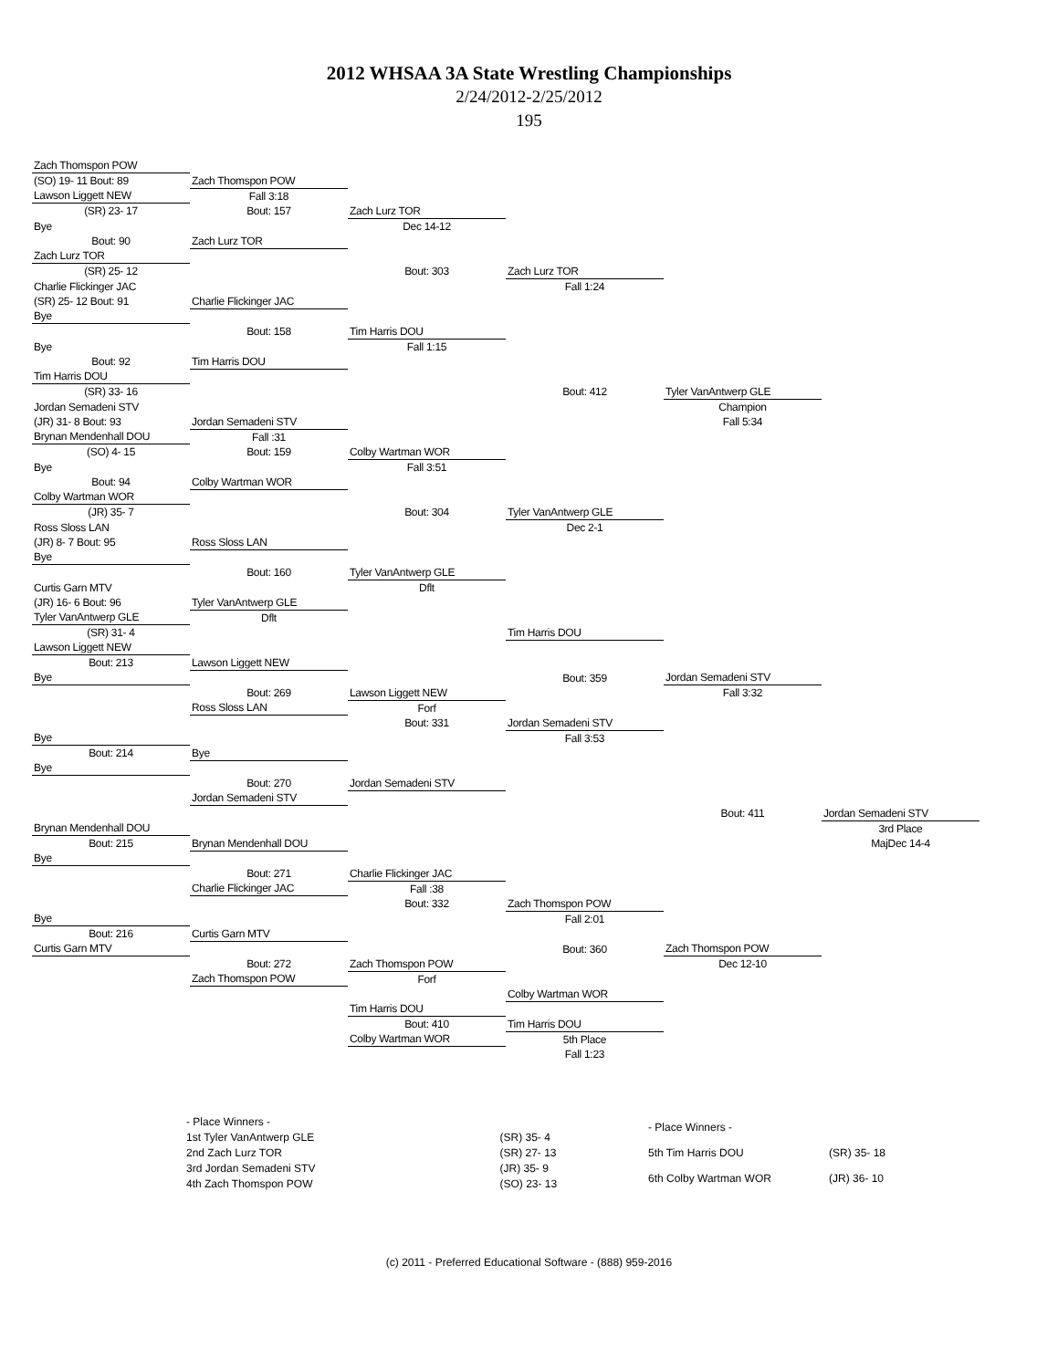2012 WHSAA 3A State Wrestling Championships
2/24/2012-2/25/2012
195
| Zach Thomspon POW | | | | | |
| (SO) 19- 11 Bout: 89 | Zach Thomspon POW | | | | |
| Lawson Liggett NEW | Fall 3:18 | | | | |
| (SR) 23- 17 | Bout: 157 | Zach Lurz TOR | | | |
| Bye | | Dec 14-12 | | | |
| Bout: 90 | Zach Lurz TOR | | | | |
| Zach Lurz TOR | | | | | |
| (SR) 25- 12 | | Bout: 303 | Zach Lurz TOR | | |
| Charlie Flickinger JAC | | | Fall 1:24 | | |
| (SR) 25- 12 Bout: 91 | Charlie Flickinger JAC | | | | |
| Bye | | | | | |
| | Bout: 158 | Tim Harris DOU | | | |
| Bye | | Fall 1:15 | | | |
| Bout: 92 | Tim Harris DOU | | | | |
| Tim Harris DOU | | | | | |
| (SR) 33- 16 | | | Bout: 412 | Tyler VanAntwerp GLE | |
| Jordan Semadeni STV | | | | Champion | |
| (JR) 31- 8 Bout: 93 | Jordan Semadeni STV | | | Fall 5:34 | |
| Brynan Mendenhall DOU | Fall :31 | | | | |
| (SO) 4- 15 | Bout: 159 | Colby Wartman WOR | | | |
| Bye | | Fall 3:51 | | | |
| Bout: 94 | Colby Wartman WOR | | | | |
| Colby Wartman WOR | | | | | |
| (JR) 35- 7 | | Bout: 304 | Tyler VanAntwerp GLE | | |
| Ross Sloss LAN | | | Dec 2-1 | | |
| (JR) 8- 7 Bout: 95 | Ross Sloss LAN | | | | |
| Bye | | | | | |
| | Bout: 160 | Tyler VanAntwerp GLE | | | |
| Curtis Garn MTV | | Dflt | | | |
| (JR) 16- 6 Bout: 96 | Tyler VanAntwerp GLE | | | | |
| Tyler VanAntwerp GLE | Dflt | | | | |
| (SR) 31- 4 | | | Tim Harris DOU | | |
| Lawson Liggett NEW | | | | | |
| Bout: 213 | Lawson Liggett NEW | | | | |
| Bye | | | Bout: 359 | Jordan Semadeni STV | |
| | Bout: 269 | Lawson Liggett NEW | | Fall 3:32 | |
| | Ross Sloss LAN | Forf | | | |
| | | Bout: 331 | Jordan Semadeni STV | | |
| Bye | | | Fall 3:53 | | |
| Bout: 214 | Bye | | | | |
| Bye | | | | | |
| | Bout: 270 | Jordan Semadeni STV | | | |
| | Jordan Semadeni STV | | | | |
| | | | | Bout: 411 | Jordan Semadeni STV |
| Brynan Mendenhall DOU | | | | | 3rd Place |
| Bout: 215 | Brynan Mendenhall DOU | | | | MajDec 14-4 |
| Bye | | | | | |
| | Bout: 271 | Charlie Flickinger JAC | | | |
| | Charlie Flickinger JAC | Fall :38 | | | |
| | | Bout: 332 | Zach Thomspon POW | | |
| Bye | | | Fall 2:01 | | |
| Bout: 216 | Curtis Garn MTV | | | | |
| Curtis Garn MTV | | | Bout: 360 | Zach Thomspon POW | |
| | Bout: 272 | Zach Thomspon POW | | Dec 12-10 | |
| | Zach Thomspon POW | Forf | | | |
| | | | Colby Wartman WOR | | |
| | | Tim Harris DOU | | | |
| | | Bout: 410 | Tim Harris DOU | | |
| | | Colby Wartman WOR | 5th Place | | |
| | | | Fall 1:23 | | |
| - Place Winners - | |
| 1st Tyler VanAntwerp GLE | (SR) 35- 4 |
| 2nd Zach Lurz TOR | (SR) 27- 13 |
| 3rd Jordan Semadeni STV | (JR) 35- 9 |
| 4th Zach Thomspon POW | (SO) 23- 13 |
| - Place Winners - | |
| 5th Tim Harris DOU | (SR) 35- 18 |
| 6th Colby Wartman WOR | (JR) 36- 10 |
(c) 2011 - Preferred Educational Software - (888) 959-2016